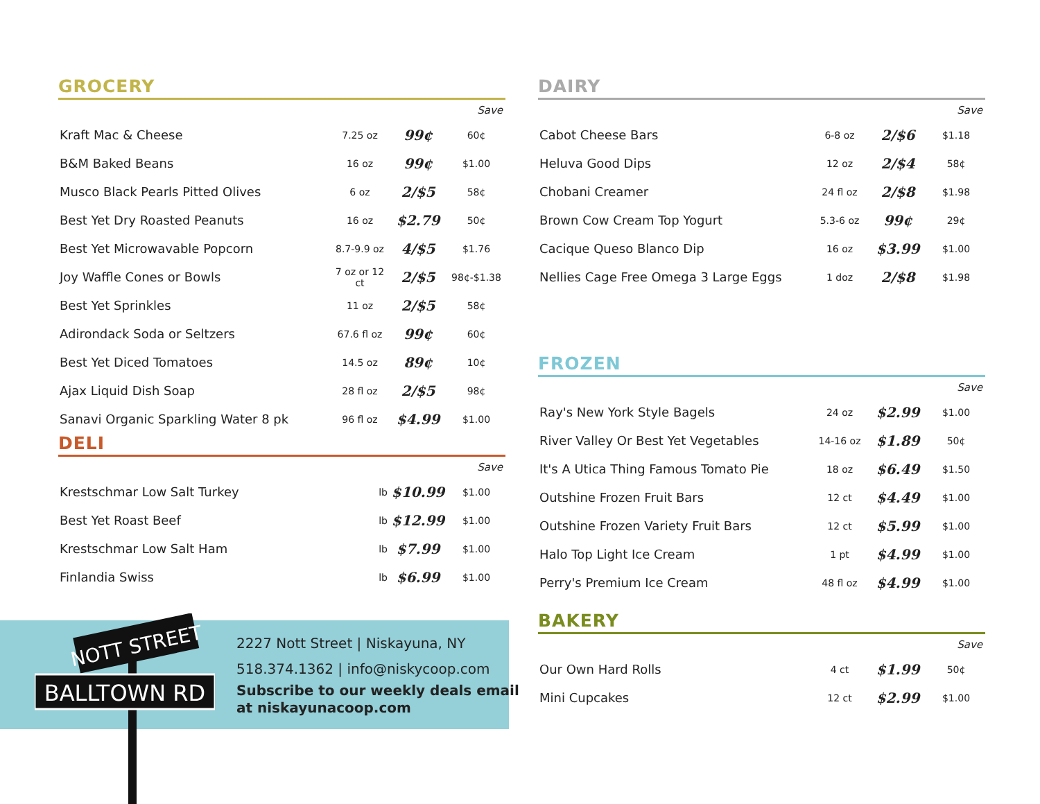GROCERY
| Save | | | |
| --- | --- | --- | --- |
| Kraft Mac & Cheese | 7.25 oz | 99¢ | 60¢ |
| B&M Baked Beans | 16 oz | 99¢ | $1.00 |
| Musco Black Pearls Pitted Olives | 6 oz | 2/$5 | 58¢ |
| Best Yet Dry Roasted Peanuts | 16 oz | $2.79 | 50¢ |
| Best Yet Microwavable Popcorn | 8.7-9.9 oz | 4/$5 | $1.76 |
| Joy Waffle Cones or Bowls | 7 oz or 12 ct | 2/$5 | 98¢-$1.38 |
| Best Yet Sprinkles | 11 oz | 2/$5 | 58¢ |
| Adirondack Soda or Seltzers | 67.6 fl oz | 99¢ | 60¢ |
| Best Yet Diced Tomatoes | 14.5 oz | 89¢ | 10¢ |
| Ajax Liquid Dish Soap | 28 fl oz | 2/$5 | 98¢ |
| Sanavi Organic Sparkling Water 8 pk | 96 fl oz | $4.99 | $1.00 |
DELI
| Save | | | |
| --- | --- | --- | --- |
| Krestschmar Low Salt Turkey | lb | $10.99 | $1.00 |
| Best Yet Roast Beef | lb | $12.99 | $1.00 |
| Krestschmar Low Salt Ham | lb | $7.99 | $1.00 |
| Finlandia Swiss | lb | $6.99 | $1.00 |
DAIRY
| Save | | | |
| --- | --- | --- | --- |
| Cabot Cheese Bars | 6-8 oz | 2/$6 | $1.18 |
| Heluva Good Dips | 12 oz | 2/$4 | 58¢ |
| Chobani Creamer | 24 fl oz | 2/$8 | $1.98 |
| Brown Cow Cream Top Yogurt | 5.3-6 oz | 99¢ | 29¢ |
| Cacique Queso Blanco Dip | 16 oz | $3.99 | $1.00 |
| Nellies Cage Free Omega 3 Large Eggs | 1 doz | 2/$8 | $1.98 |
FROZEN
| Save | | | |
| --- | --- | --- | --- |
| Ray's New York Style Bagels | 24 oz | $2.99 | $1.00 |
| River Valley Or Best Yet Vegetables | 14-16 oz | $1.89 | 50¢ |
| It's A Utica Thing Famous Tomato Pie | 18 oz | $6.49 | $1.50 |
| Outshine Frozen Fruit Bars | 12 ct | $4.49 | $1.00 |
| Outshine Frozen Variety Fruit Bars | 12 ct | $5.99 | $1.00 |
| Halo Top Light Ice Cream | 1 pt | $4.99 | $1.00 |
| Perry's Premium Ice Cream | 48 fl oz | $4.99 | $1.00 |
BAKERY
| Save | | | |
| --- | --- | --- | --- |
| Our Own Hard Rolls | 4 ct | $1.99 | 50¢ |
| Mini Cupcakes | 12 ct | $2.99 | $1.00 |
NOTT STREET
BALLTOWN RD
2227 Nott Street | Niskayuna, NY
518.374.1362 | info@niskycoop.com
Subscribe to our weekly deals email
at niskayunacoop.com